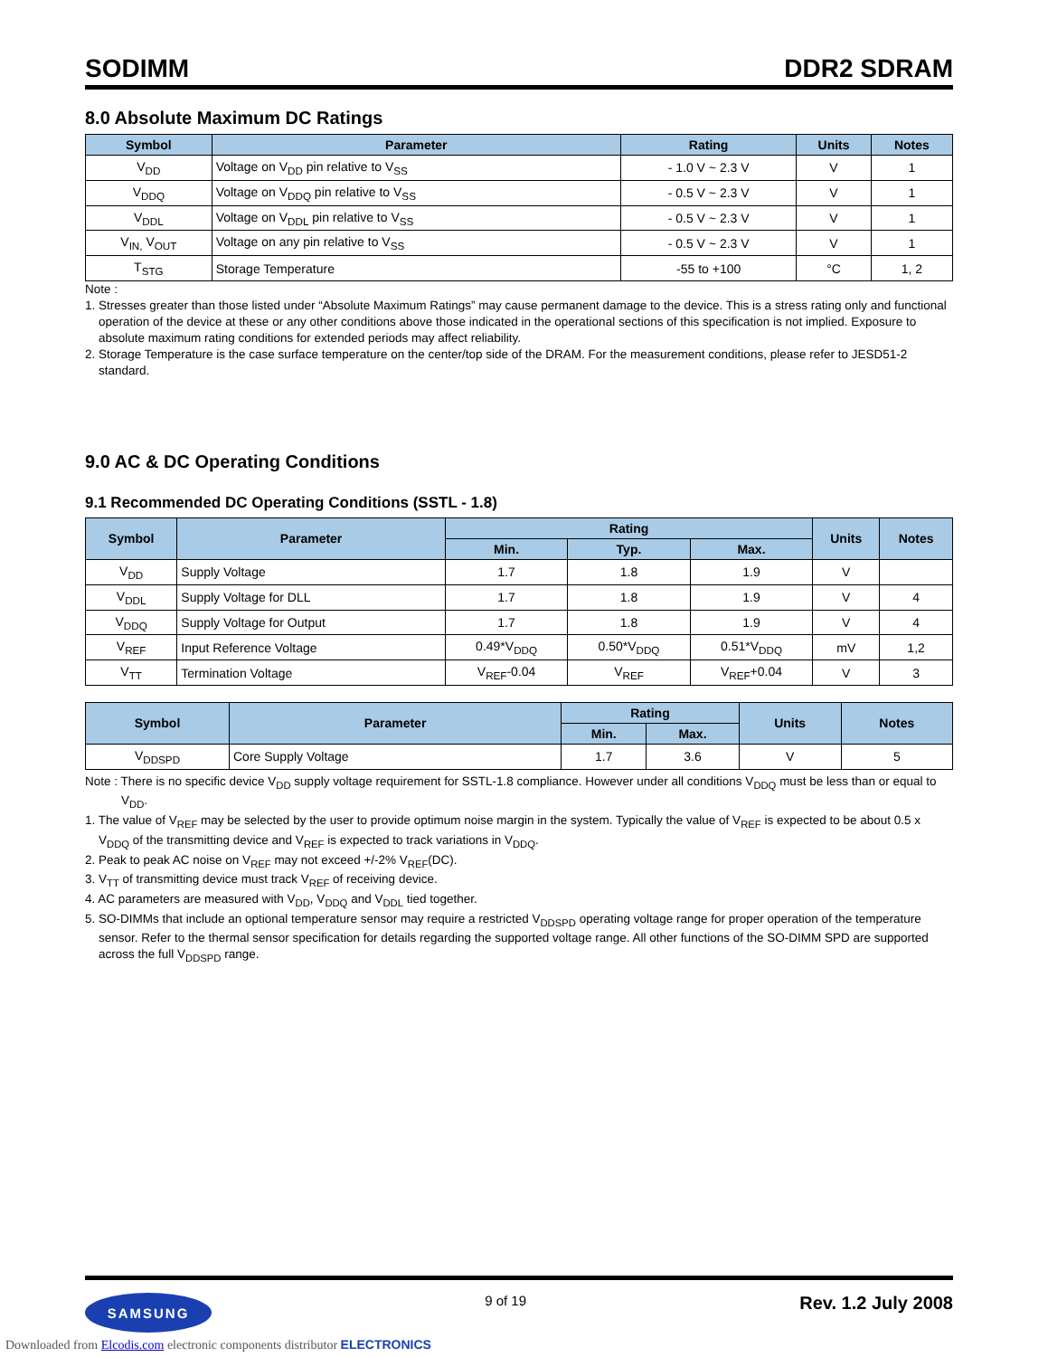SODIMM DDR2 SDRAM
8.0 Absolute Maximum DC Ratings
| Symbol | Parameter | Rating | Units | Notes |
| --- | --- | --- | --- | --- |
| V<sub>DD</sub> | Voltage on V<sub>DD</sub> pin relative to V<sub>SS</sub> | - 1.0 V ~ 2.3 V | V | 1 |
| V<sub>DDQ</sub> | Voltage on V<sub>DDQ</sub> pin relative to V<sub>SS</sub> | - 0.5 V ~ 2.3 V | V | 1 |
| V<sub>DDL</sub> | Voltage on V<sub>DDL</sub> pin relative to V<sub>SS</sub> | - 0.5 V ~ 2.3 V | V | 1 |
| V<sub>IN,</sub> V<sub>OUT</sub> | Voltage on any pin relative to V<sub>SS</sub> | - 0.5 V ~ 2.3 V | V | 1 |
| T<sub>STG</sub> | Storage Temperature | -55 to +100 | °C | 1, 2 |
Note :
1. Stresses greater than those listed under “Absolute Maximum Ratings” may cause permanent damage to the device. This is a stress rating only and functional operation of the device at these or any other conditions above those indicated in the operational sections of this specification is not implied. Exposure to absolute maximum rating conditions for extended periods may affect reliability.
2. Storage Temperature is the case surface temperature on the center/top side of the DRAM. For the measurement conditions, please refer to JESD51-2 standard.
9.0 AC & DC Operating Conditions
9.1 Recommended DC Operating Conditions (SSTL - 1.8)
| Symbol | Parameter | Rating | | | Units | Notes |
| --- | --- | --- | --- | --- | --- | --- |
| | | Min. | Typ. | Max. | | |
| V<sub>DD</sub> | Supply Voltage | 1.7 | 1.8 | 1.9 | V | |
| V<sub>DDL</sub> | Supply Voltage for DLL | 1.7 | 1.8 | 1.9 | V | 4 |
| V<sub>DDQ</sub> | Supply Voltage for Output | 1.7 | 1.8 | 1.9 | V | 4 |
| V<sub>REF</sub> | Input Reference Voltage | 0.49*V<sub>DDQ</sub> | 0.50*V<sub>DDQ</sub> | 0.51*V<sub>DDQ</sub> | mV | 1,2 |
| V<sub>TT</sub> | Termination Voltage | V<sub>REF</sub>-0.04 | V<sub>REF</sub> | V<sub>REF</sub>+0.04 | V | 3 |
| Symbol | Parameter | Rating | | Units | Notes |
| --- | --- | --- | --- | --- | --- |
| | | Min. | Max. | | |
| V<sub>DDSPD</sub> | Core Supply Voltage | 1.7 | 3.6 | V | 5 |
Note : There is no specific device V<sub>DD</sub> supply voltage requirement for SSTL-1.8 compliance. However under all conditions V<sub>DDQ</sub> must be less than or equal to V<sub>DD</sub>.
1. The value of V<sub>REF</sub> may be selected by the user to provide optimum noise margin in the system. Typically the value of V<sub>REF</sub> is expected to be about 0.5 x V<sub>DDQ</sub> of the transmitting device and V<sub>REF</sub> is expected to track variations in V<sub>DDQ</sub>.
2. Peak to peak AC noise on V<sub>REF</sub> may not exceed +/-2% V<sub>REF</sub>(DC).
3. V<sub>TT</sub> of transmitting device must track V<sub>REF</sub> of receiving device.
4. AC parameters are measured with V<sub>DD</sub>, V<sub>DDQ</sub> and V<sub>DDL</sub> tied together.
5. SO-DIMMs that include an optional temperature sensor may require a restricted V<sub>DDSPD</sub> operating voltage range for proper operation of the temperature sensor. Refer to the thermal sensor specification for details regarding the supported voltage range. All other functions of the SO-DIMM SPD are supported across the full V<sub>DDSPD</sub> range.
SAMSUNG
9 of 19
Rev. 1.2 July 2008
Downloaded from Elcodis.com electronic components distributor ELECTRONICS